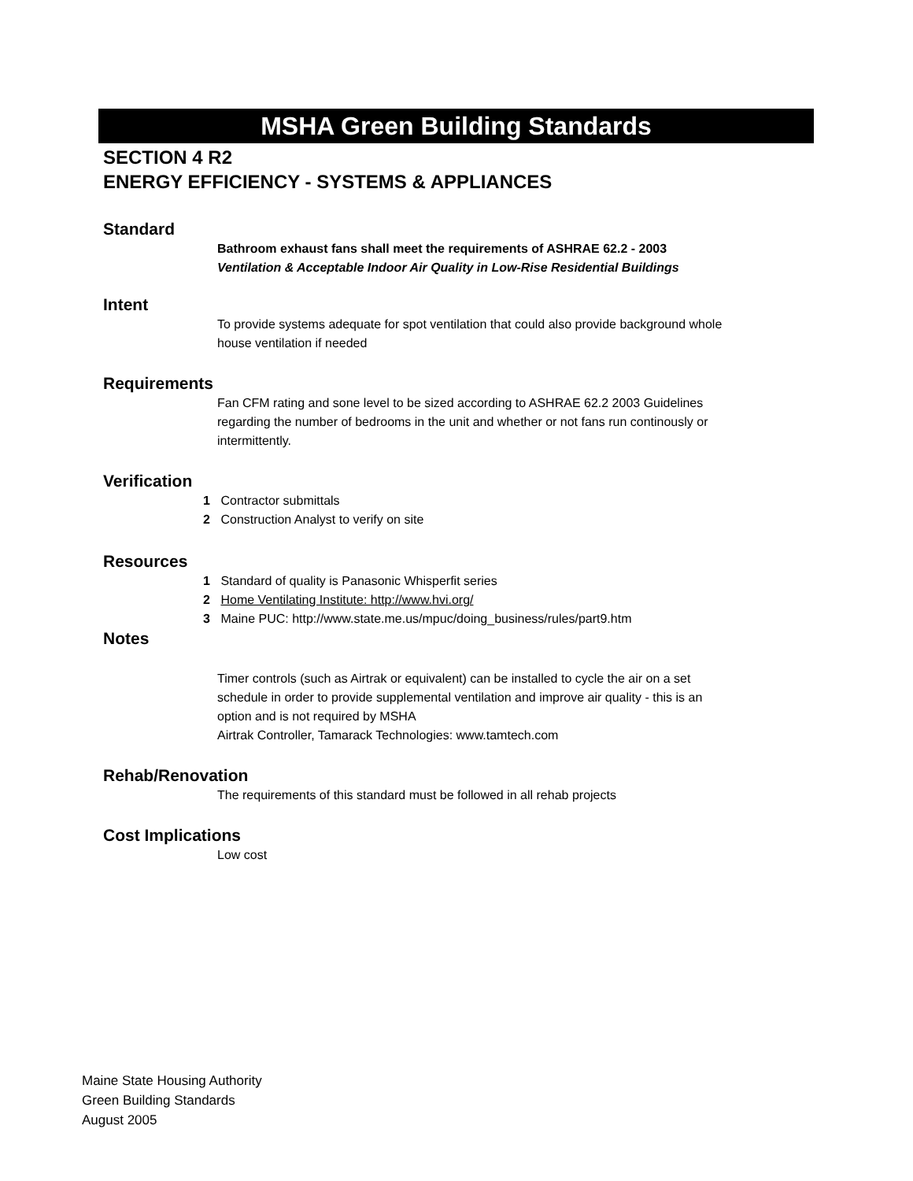MSHA Green Building Standards
SECTION 4 R2
ENERGY EFFICIENCY - SYSTEMS & APPLIANCES
Standard
Bathroom exhaust fans shall meet the requirements of ASHRAE 62.2 - 2003 Ventilation & Acceptable Indoor Air Quality in Low-Rise Residential Buildings
Intent
To provide systems adequate for spot ventilation that could also provide background whole house ventilation if needed
Requirements
Fan CFM rating and sone level to be sized according to ASHRAE 62.2 2003 Guidelines regarding the number of bedrooms in the unit and whether or not fans run continously or intermittently.
Verification
1 Contractor submittals
2 Construction Analyst to verify on site
Resources
1 Standard of quality is Panasonic Whisperfit series
2 Home Ventilating Institute: http://www.hvi.org/
3 Maine PUC: http://www.state.me.us/mpuc/doing_business/rules/part9.htm
Notes
Timer controls (such as Airtrak or equivalent) can be installed to cycle the air on a set schedule in order to provide supplemental ventilation and improve air quality - this is an option and is not required by MSHA
Airtrak Controller, Tamarack Technologies: www.tamtech.com
Rehab/Renovation
The requirements of this standard must be followed in all rehab projects
Cost Implications
Low cost
Maine State Housing Authority
Green Building Standards
August 2005